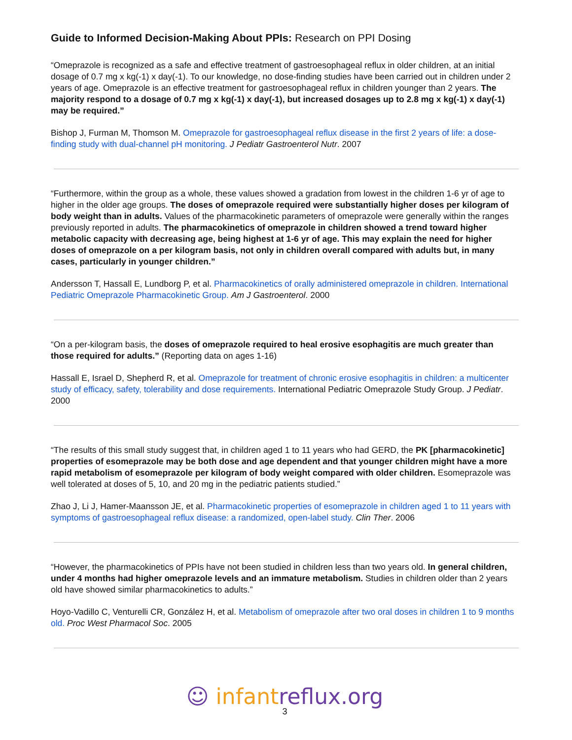Guide to Informed Decision-Making About PPIs: Research on PPI Dosing
“Omeprazole is recognized as a safe and effective treatment of gastroesophageal reflux in older children, at an initial dosage of 0.7 mg x kg(-1) x day(-1). To our knowledge, no dose-finding studies have been carried out in children under 2 years of age. Omeprazole is an effective treatment for gastroesophageal reflux in children younger than 2 years. The majority respond to a dosage of 0.7 mg x kg(-1) x day(-1), but increased dosages up to 2.8 mg x kg(-1) x day(-1) may be required.”
Bishop J, Furman M, Thomson M. Omeprazole for gastroesophageal reflux disease in the first 2 years of life: a dose-finding study with dual-channel pH monitoring. J Pediatr Gastroenterol Nutr. 2007
“Furthermore, within the group as a whole, these values showed a gradation from lowest in the children 1-6 yr of age to higher in the older age groups. The doses of omeprazole required were substantially higher doses per kilogram of body weight than in adults. Values of the pharmacokinetic parameters of omeprazole were generally within the ranges previously reported in adults. The pharmacokinetics of omeprazole in children showed a trend toward higher metabolic capacity with decreasing age, being highest at 1-6 yr of age. This may explain the need for higher doses of omeprazole on a per kilogram basis, not only in children overall compared with adults but, in many cases, particularly in younger children.”
Andersson T, Hassall E, Lundborg P, et al. Pharmacokinetics of orally administered omeprazole in children. International Pediatric Omeprazole Pharmacokinetic Group. Am J Gastroenterol. 2000
“On a per-kilogram basis, the doses of omeprazole required to heal erosive esophagitis are much greater than those required for adults.” (Reporting data on ages 1-16)
Hassall E, Israel D, Shepherd R, et al. Omeprazole for treatment of chronic erosive esophagitis in children: a multicenter study of efficacy, safety, tolerability and dose requirements. International Pediatric Omeprazole Study Group. J Pediatr. 2000
“The results of this small study suggest that, in children aged 1 to 11 years who had GERD, the PK [pharmacokinetic] properties of esomeprazole may be both dose and age dependent and that younger children might have a more rapid metabolism of esomeprazole per kilogram of body weight compared with older children. Esomeprazole was well tolerated at doses of 5, 10, and 20 mg in the pediatric patients studied.”
Zhao J, Li J, Hamer-Maansson JE, et al. Pharmacokinetic properties of esomeprazole in children aged 1 to 11 years with symptoms of gastroesophageal reflux disease: a randomized, open-label study. Clin Ther. 2006
“However, the pharmacokinetics of PPIs have not been studied in children less than two years old. In general children, under 4 months had higher omeprazole levels and an immature metabolism. Studies in children older than 2 years old have showed similar pharmacokinetics to adults.”
Hoyo-Vadillo C, Venturelli CR, González H, et al. Metabolism of omeprazole after two oral doses in children 1 to 9 months old. Proc West Pharmacol Soc. 2005
☺ infant reflux.org
3